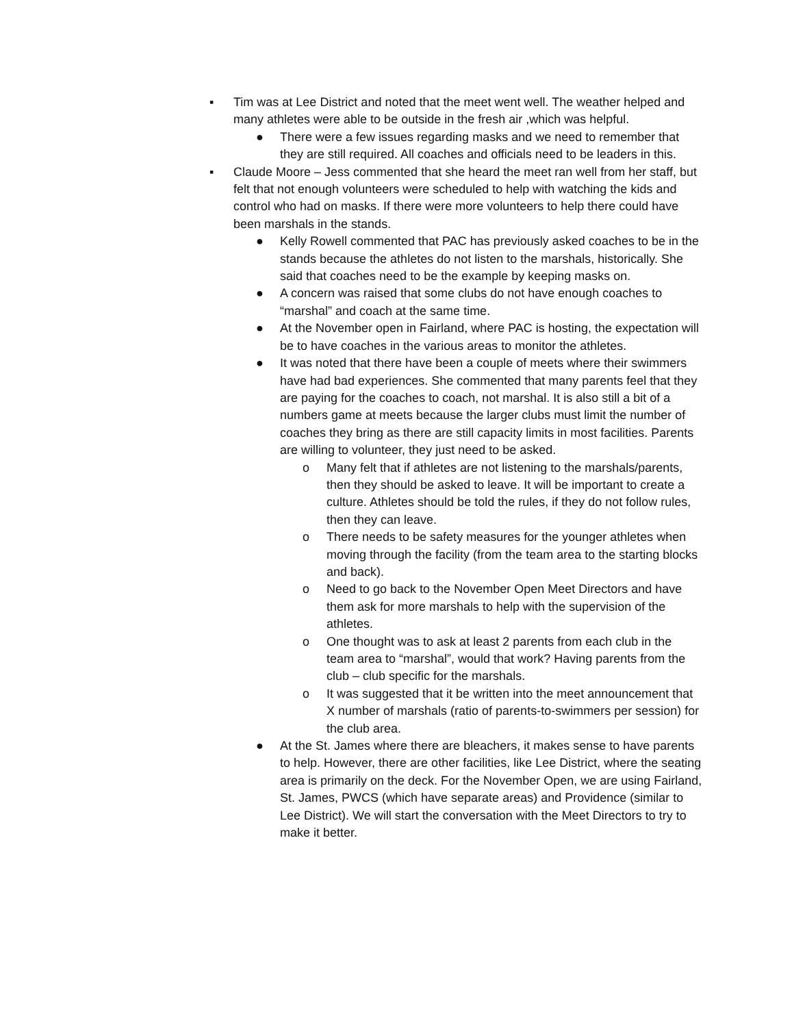▪ Tim was at Lee District and noted that the meet went well. The weather helped and many athletes were able to be outside in the fresh air ,which was helpful.
● There were a few issues regarding masks and we need to remember that they are still required. All coaches and officials need to be leaders in this.
▪ Claude Moore – Jess commented that she heard the meet ran well from her staff, but felt that not enough volunteers were scheduled to help with watching the kids and control who had on masks. If there were more volunteers to help there could have been marshals in the stands.
● Kelly Rowell commented that PAC has previously asked coaches to be in the stands because the athletes do not listen to the marshals, historically. She said that coaches need to be the example by keeping masks on.
● A concern was raised that some clubs do not have enough coaches to “marshal” and coach at the same time.
● At the November open in Fairland, where PAC is hosting, the expectation will be to have coaches in the various areas to monitor the athletes.
● It was noted that there have been a couple of meets where their swimmers have had bad experiences. She commented that many parents feel that they are paying for the coaches to coach, not marshal. It is also still a bit of a numbers game at meets because the larger clubs must limit the number of coaches they bring as there are still capacity limits in most facilities. Parents are willing to volunteer, they just need to be asked.
o Many felt that if athletes are not listening to the marshals/parents, then they should be asked to leave. It will be important to create a culture. Athletes should be told the rules, if they do not follow rules, then they can leave.
o There needs to be safety measures for the younger athletes when moving through the facility (from the team area to the starting blocks and back).
o Need to go back to the November Open Meet Directors and have them ask for more marshals to help with the supervision of the athletes.
o One thought was to ask at least 2 parents from each club in the team area to “marshal”, would that work? Having parents from the club – club specific for the marshals.
o It was suggested that it be written into the meet announcement that X number of marshals (ratio of parents-to-swimmers per session) for the club area.
● At the St. James where there are bleachers, it makes sense to have parents to help. However, there are other facilities, like Lee District, where the seating area is primarily on the deck. For the November Open, we are using Fairland, St. James, PWCS (which have separate areas) and Providence (similar to Lee District). We will start the conversation with the Meet Directors to try to make it better.